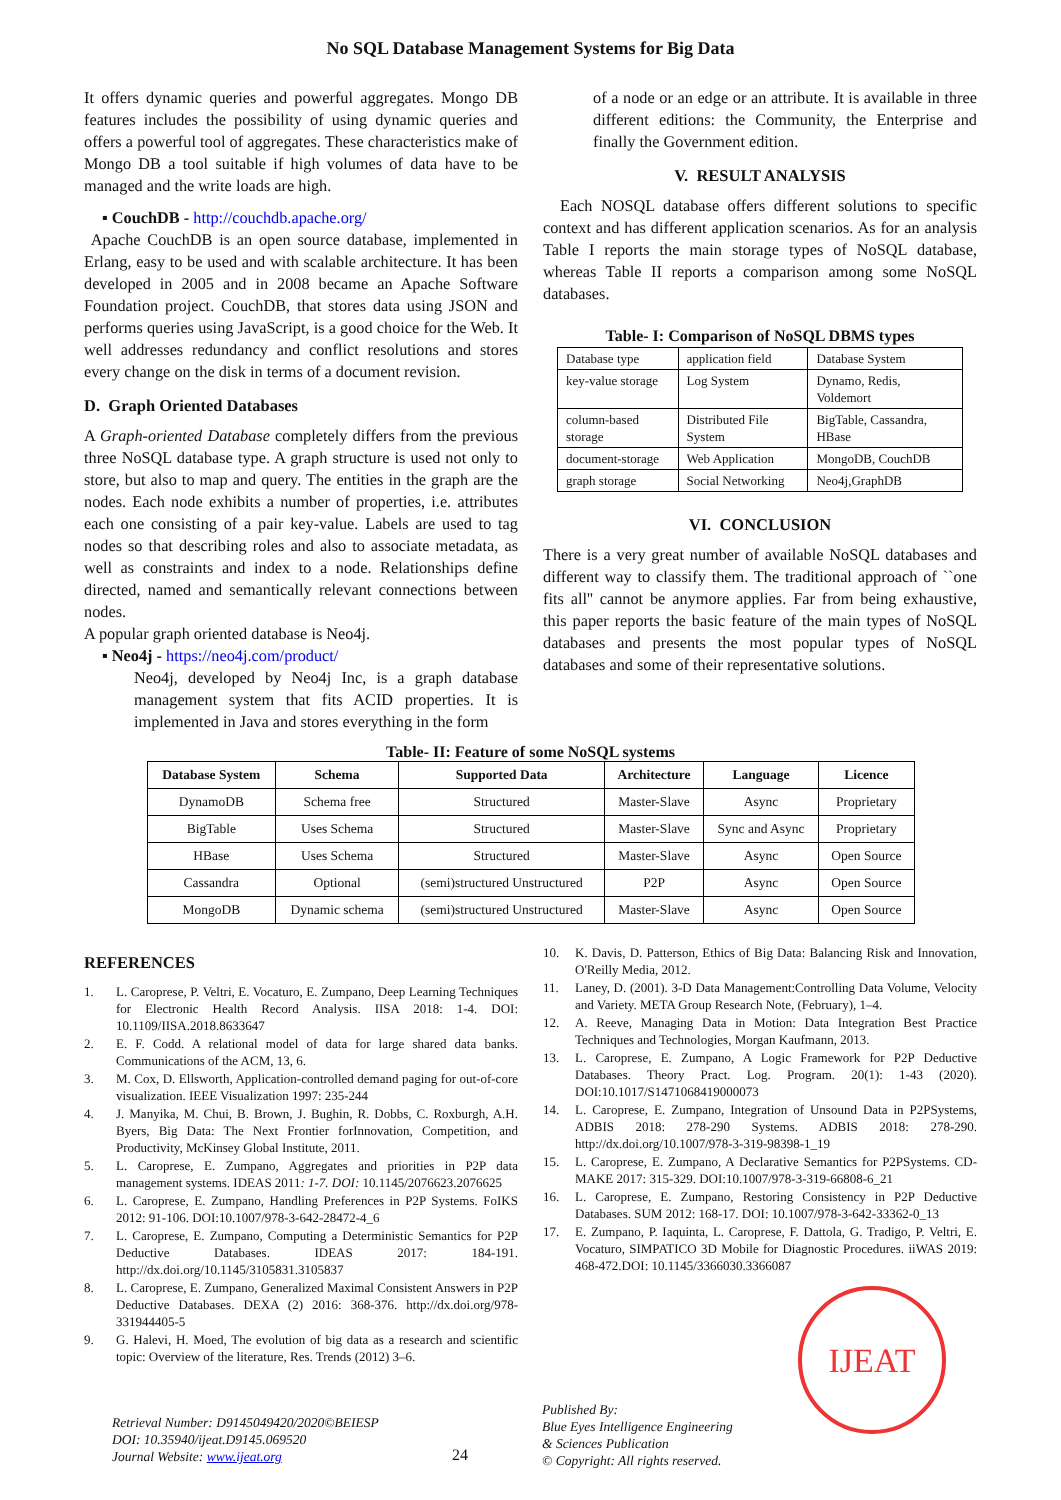No SQL Database Management Systems for Big Data
It offers dynamic queries and powerful aggregates. Mongo DB features includes the possibility of using dynamic queries and offers a powerful tool of aggregates. These characteristics make of Mongo DB a tool suitable if high volumes of data have to be managed and the write loads are high.
▪ CouchDB - http://couchdb.apache.org/
Apache CouchDB is an open source database, implemented in Erlang, easy to be used and with scalable architecture. It has been developed in 2005 and in 2008 became an Apache Software Foundation project. CouchDB, that stores data using JSON and performs queries using JavaScript, is a good choice for the Web. It well addresses redundancy and conflict resolutions and stores every change on the disk in terms of a document revision.
D. Graph Oriented Databases
A Graph-oriented Database completely differs from the previous three NoSQL database type. A graph structure is used not only to store, but also to map and query. The entities in the graph are the nodes. Each node exhibits a number of properties, i.e. attributes each one consisting of a pair key-value. Labels are used to tag nodes so that describing roles and also to associate metadata, as well as constraints and index to a node. Relationships define directed, named and semantically relevant connections between nodes.
A popular graph oriented database is Neo4j.
▪ Neo4j - https://neo4j.com/product/
Neo4j, developed by Neo4j Inc, is a graph database management system that fits ACID properties. It is implemented in Java and stores everything in the form
of a node or an edge or an attribute. It is available in three different editions: the Community, the Enterprise and finally the Government edition.
V. RESULT ANALYSIS
Each NOSQL database offers different solutions to specific context and has different application scenarios. As for an analysis Table I reports the main storage types of NoSQL database, whereas Table II reports a comparison among some NoSQL databases.
Table- I: Comparison of NoSQL DBMS types
| Database type | application field | Database System |
| key-value storage | Log System | Dynamo, Redis, Voldemort |
| column-based storage | Distributed File System | BigTable, Cassandra, HBase |
| document-storage | Web Application | MongoDB, CouchDB |
| graph storage | Social Networking | Neo4j,GraphDB |
VI. CONCLUSION
There is a very great number of available NoSQL databases and different way to classify them. The traditional approach of ``one fits all'' cannot be anymore applies. Far from being exhaustive, this paper reports the basic feature of the main types of NoSQL databases and presents the most popular types of NoSQL databases and some of their representative solutions.
Table- II: Feature of some NoSQL systems
| Database System | Schema | Supported Data | Architecture | Language | Licence |
| --- | --- | --- | --- | --- | --- |
| DynamoDB | Schema free | Structured | Master-Slave | Async | Proprietary |
| BigTable | Uses Schema | Structured | Master-Slave | Sync and Async | Proprietary |
| HBase | Uses Schema | Structured | Master-Slave | Async | Open Source |
| Cassandra | Optional | (semi)structured Unstructured | P2P | Async | Open Source |
| MongoDB | Dynamic schema | (semi)structured Unstructured | Master-Slave | Async | Open Source |
REFERENCES
1. L. Caroprese, P. Veltri, E. Vocaturo, E. Zumpano, Deep Learning Techniques for Electronic Health Record Analysis. IISA 2018: 1-4. DOI: 10.1109/IISA.2018.8633647
2. E. F. Codd. A relational model of data for large shared data banks. Communications of the ACM, 13, 6.
3. M. Cox, D. Ellsworth, Application-controlled demand paging for out-of-core visualization. IEEE Visualization 1997: 235-244
4. J. Manyika, M. Chui, B. Brown, J. Bughin, R. Dobbs, C. Roxburgh, A.H. Byers, Big Data: The Next Frontier forInnovation, Competition, and Productivity, McKinsey Global Institute, 2011.
5. L. Caroprese, E. Zumpano, Aggregates and priorities in P2P data management systems. IDEAS 2011: 1-7. DOI: 10.1145/2076623.2076625
6. L. Caroprese, E. Zumpano, Handling Preferences in P2P Systems. FoIKS 2012: 91-106. DOI:10.1007/978-3-642-28472-4_6
7. L. Caroprese, E. Zumpano, Computing a Deterministic Semantics for P2P Deductive Databases. IDEAS 2017: 184-191. http://dx.doi.org/10.1145/3105831.3105837
8. L. Caroprese, E. Zumpano, Generalized Maximal Consistent Answers in P2P Deductive Databases. DEXA (2) 2016: 368-376. http://dx.doi.org/978-331944405-5
9. G. Halevi, H. Moed, The evolution of big data as a research and scientific topic: Overview of the literature, Res. Trends (2012) 3–6.
10. K. Davis, D. Patterson, Ethics of Big Data: Balancing Risk and Innovation, O'Reilly Media, 2012.
11. Laney, D. (2001). 3-D Data Management:Controlling Data Volume, Velocity and Variety. META Group Research Note, (February), 1–4.
12. A. Reeve, Managing Data in Motion: Data Integration Best Practice Techniques and Technologies, Morgan Kaufmann, 2013.
13. L. Caroprese, E. Zumpano, A Logic Framework for P2P Deductive Databases. Theory Pract. Log. Program. 20(1): 1-43 (2020). DOI:10.1017/S1471068419000073
14. L. Caroprese, E. Zumpano, Integration of Unsound Data in P2PSystems, ADBIS 2018: 278-290 Systems. ADBIS 2018: 278-290. http://dx.doi.org/10.1007/978-3-319-98398-1_19
15. L. Caroprese, E. Zumpano, A Declarative Semantics for P2PSystems. CD-MAKE 2017: 315-329. DOI:10.1007/978-3-319-66808-6_21
16. L. Caroprese, E. Zumpano, Restoring Consistency in P2P Deductive Databases. SUM 2012: 168-17. DOI: 10.1007/978-3-642-33362-0_13
17. E. Zumpano, P. Iaquinta, L. Caroprese, F. Dattola, G. Tradigo, P. Veltri, E. Vocaturo, SIMPATICO 3D Mobile for Diagnostic Procedures. iiWAS 2019: 468-472.DOI: 10.1145/3366030.3366087
Retrieval Number: D9145049420/2020©BEIESP
DOI: 10.35940/ijeat.D9145.069520
Journal Website: www.ijeat.org
24
Published By:
Blue Eyes Intelligence Engineering
& Sciences Publication
© Copyright: All rights reserved.
IJEAT